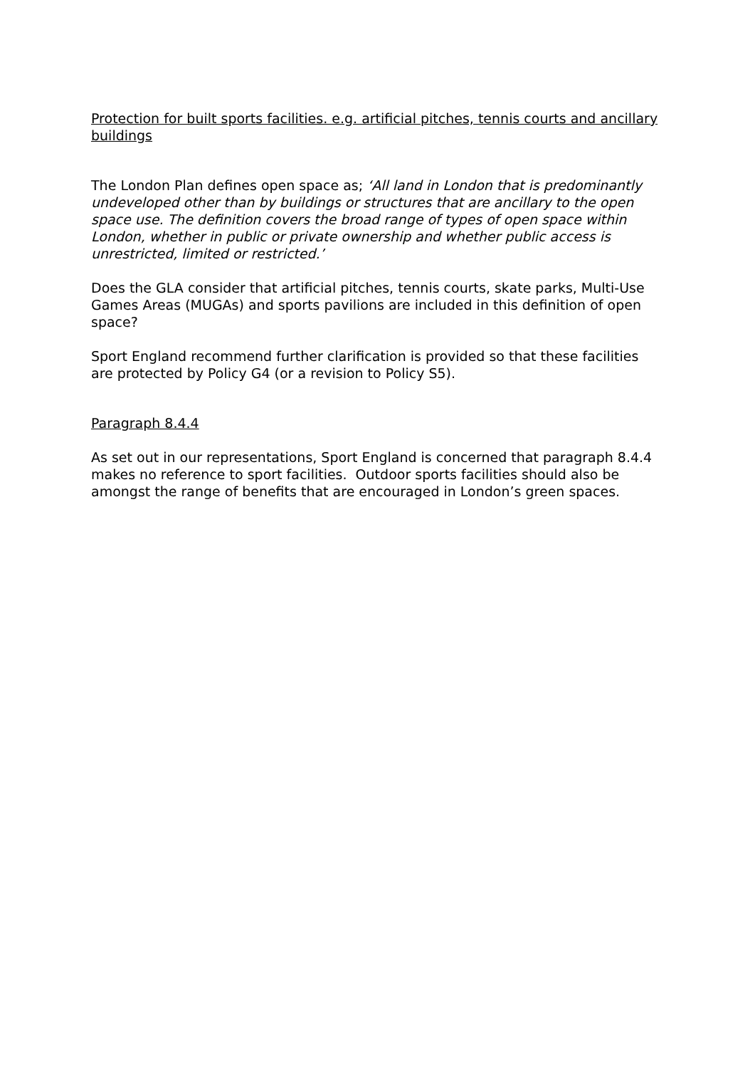Protection for built sports facilities. e.g. artificial pitches, tennis courts and ancillary buildings
The London Plan defines open space as; ‘All land in London that is predominantly undeveloped other than by buildings or structures that are ancillary to the open space use. The definition covers the broad range of types of open space within London, whether in public or private ownership and whether public access is unrestricted, limited or restricted.’
Does the GLA consider that artificial pitches, tennis courts, skate parks, Multi-Use Games Areas (MUGAs) and sports pavilions are included in this definition of open space?
Sport England recommend further clarification is provided so that these facilities are protected by Policy G4 (or a revision to Policy S5).
Paragraph 8.4.4
As set out in our representations, Sport England is concerned that paragraph 8.4.4 makes no reference to sport facilities. Outdoor sports facilities should also be amongst the range of benefits that are encouraged in London’s green spaces.